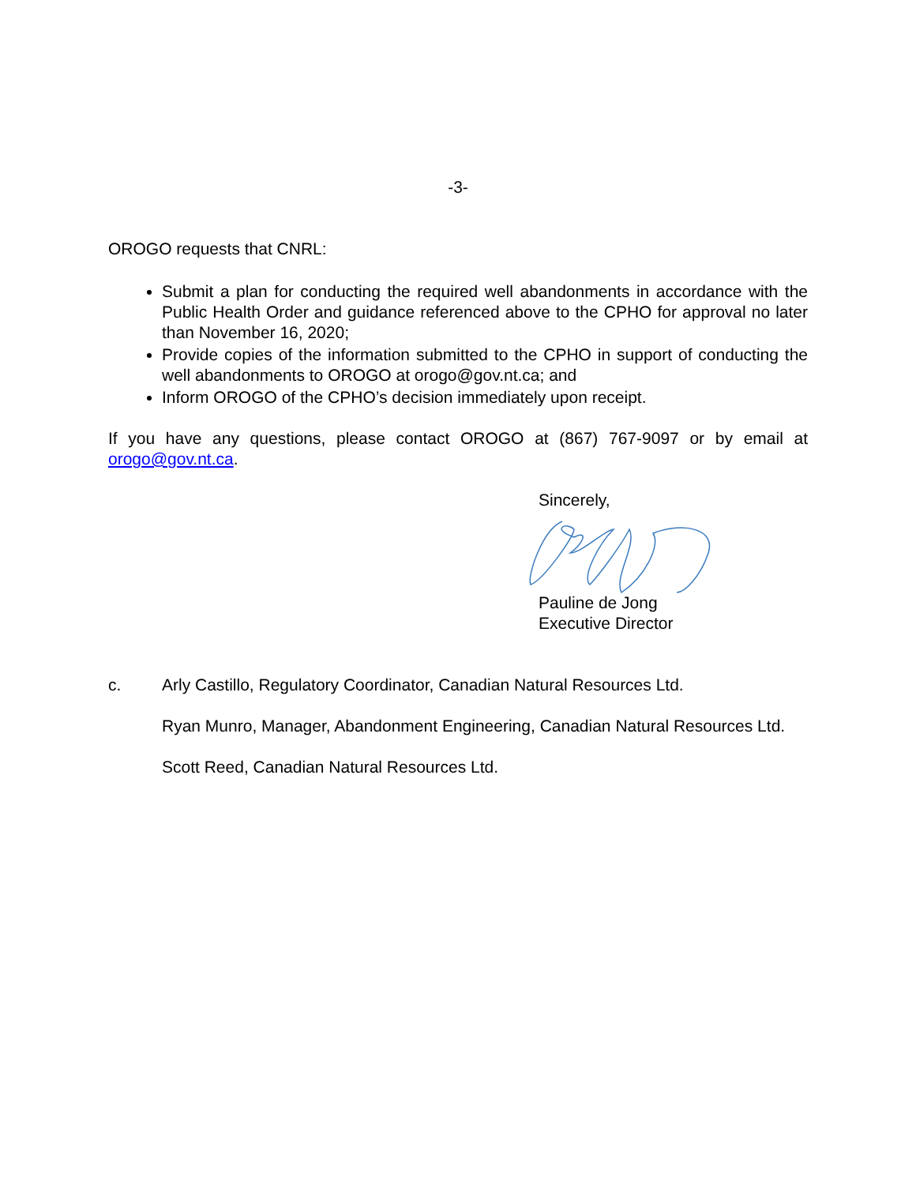-3-
OROGO requests that CNRL:
Submit a plan for conducting the required well abandonments in accordance with the Public Health Order and guidance referenced above to the CPHO for approval no later than November 16, 2020;
Provide copies of the information submitted to the CPHO in support of conducting the well abandonments to OROGO at orogo@gov.nt.ca; and
Inform OROGO of the CPHO’s decision immediately upon receipt.
If you have any questions, please contact OROGO at (867) 767-9097 or by email at orogo@gov.nt.ca.
Sincerely,
Pauline de Jong
Executive Director
c. Arly Castillo, Regulatory Coordinator, Canadian Natural Resources Ltd.
Ryan Munro, Manager, Abandonment Engineering, Canadian Natural Resources Ltd.
Scott Reed, Canadian Natural Resources Ltd.